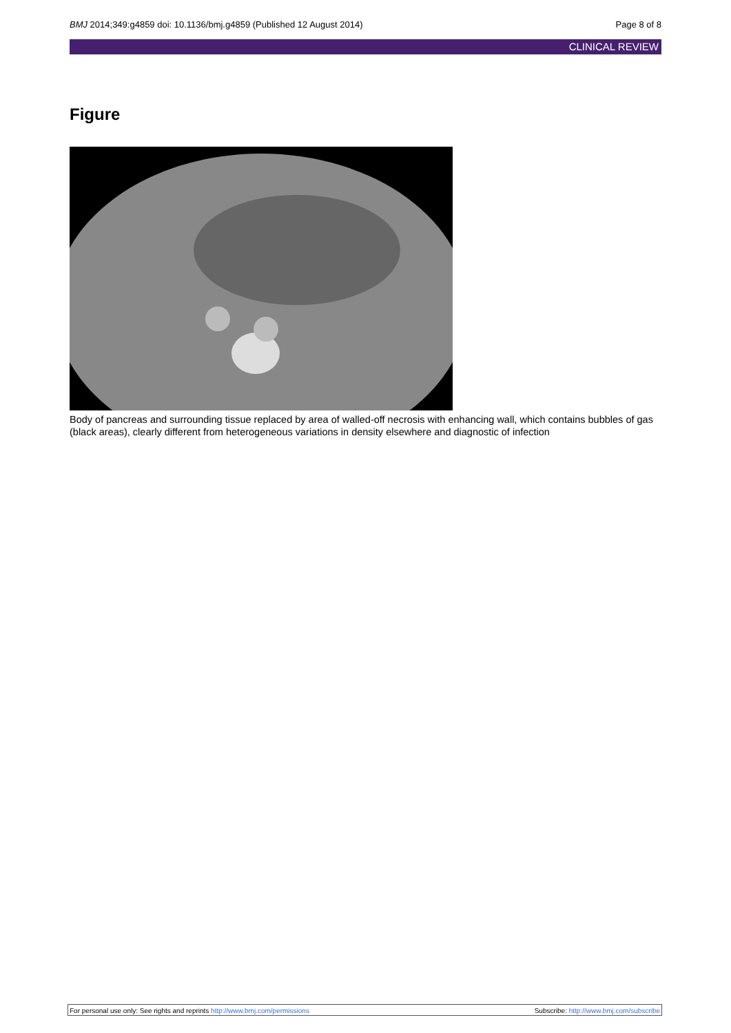BMJ 2014;349:g4859 doi: 10.1136/bmj.g4859 (Published 12 August 2014)
Page 8 of 8
CLINICAL REVIEW
Figure
Body of pancreas and surrounding tissue replaced by area of walled-off necrosis with enhancing wall, which contains bubbles of gas (black areas), clearly different from heterogeneous variations in density elsewhere and diagnostic of infection
For personal use only: See rights and reprints http://www.bmj.com/permissions
Subscribe: http://www.bmj.com/subscribe